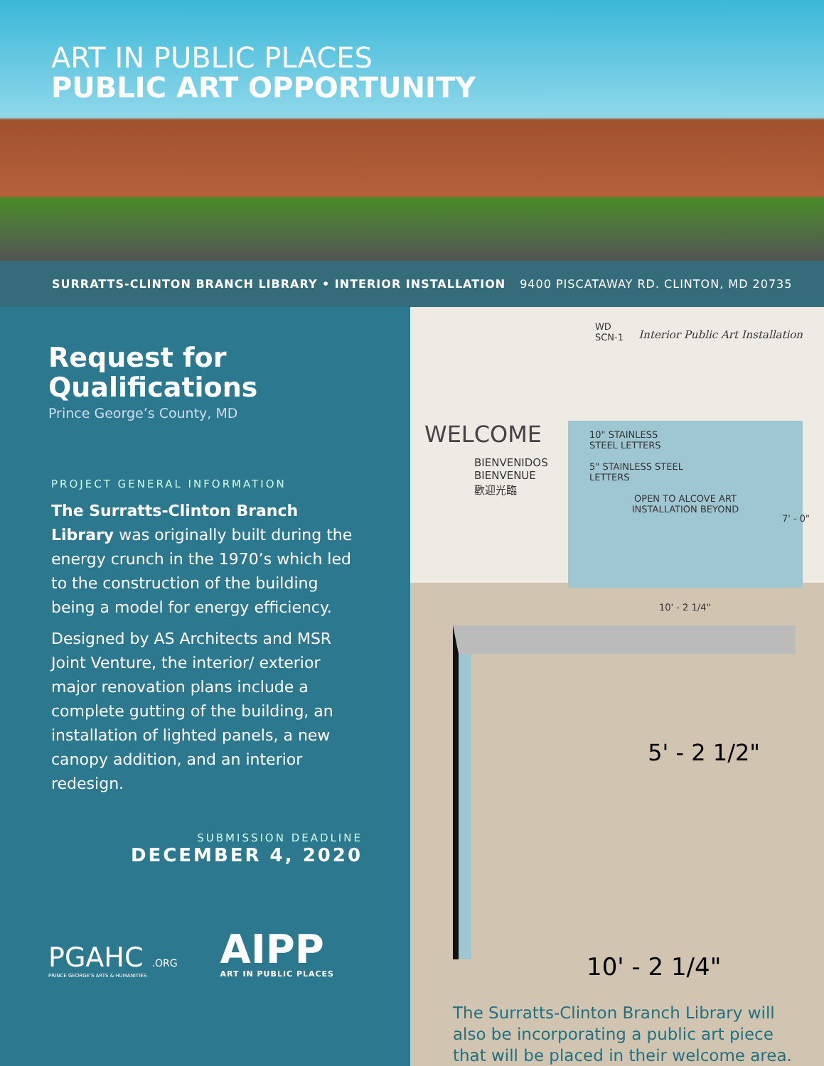ART IN PUBLIC PLACES
PUBLIC ART OPPORTUNITY
SURRATTS-CLINTON BRANCH LIBRARY • INTERIOR INSTALLATION 9400 PISCATAWAY RD. CLINTON, MD 20735
Request for Qualifications
Prince George’s County, MD
PROJECT GENERAL INFORMATION
The Surratts-Clinton Branch Library was originally built during the energy crunch in the 1970’s which led to the construction of the building being a model for energy efficiency.
Designed by AS Architects and MSR Joint Venture, the interior/ exterior major renovation plans include a complete gutting of the building, an installation of lighted panels, a new canopy addition, and an interior redesign.
SUBMISSION DEADLINE
DECEMBER 4, 2020
PGAHC .ORG
PRINCE GEORGE'S ARTS & HUMANITIES
AIPP
ART IN PUBLIC PLACES
WD
SCN-1
Interior Public Art Installation
WELCOME
BIENVENIDOS
BIENVENUE
歡迎光臨
10" STAINLESS
STEEL LETTERS
5" STAINLESS STEEL
LETTERS
OPEN TO ALCOVE ART
INSTALLATION BEYOND
7' - 0"
10' - 2 1/4"
5' - 2 1/2"
10' - 2 1/4"
The Surratts-Clinton Branch Library will also be incorporating a public art piece that will be placed in their welcome area.